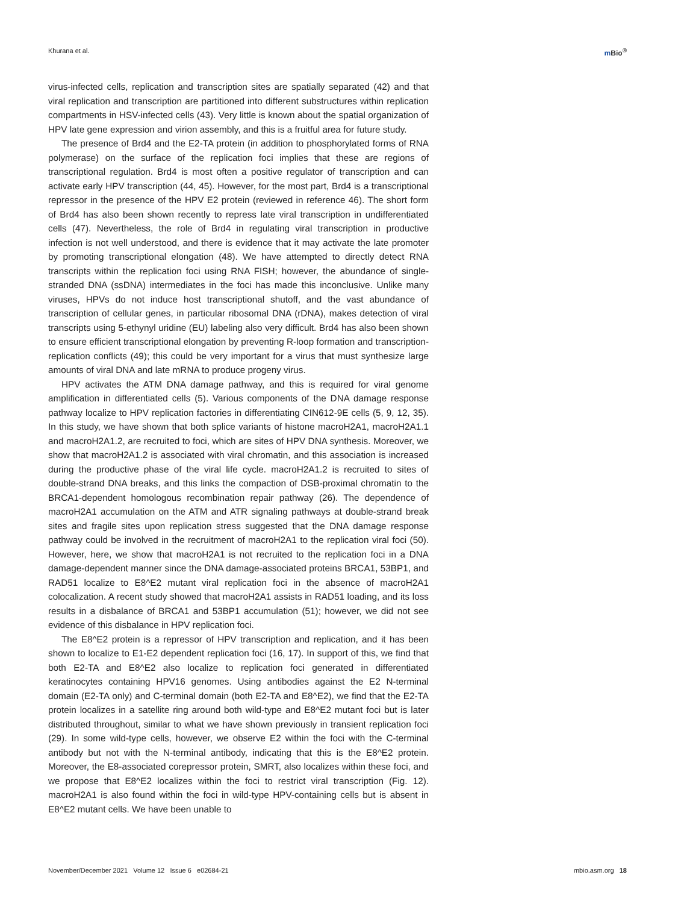Khurana et al. m Bio<sup>®</sup>
virus-infected cells, replication and transcription sites are spatially separated (42) and that viral replication and transcription are partitioned into different substructures within replication compartments in HSV-infected cells (43). Very little is known about the spatial organization of HPV late gene expression and virion assembly, and this is a fruitful area for future study.
The presence of Brd4 and the E2-TA protein (in addition to phosphorylated forms of RNA polymerase) on the surface of the replication foci implies that these are regions of transcriptional regulation. Brd4 is most often a positive regulator of transcription and can activate early HPV transcription (44, 45). However, for the most part, Brd4 is a transcriptional repressor in the presence of the HPV E2 protein (reviewed in reference 46). The short form of Brd4 has also been shown recently to repress late viral transcription in undifferentiated cells (47). Nevertheless, the role of Brd4 in regulating viral transcription in productive infection is not well understood, and there is evidence that it may activate the late promoter by promoting transcriptional elongation (48). We have attempted to directly detect RNA transcripts within the replication foci using RNA FISH; however, the abundance of single-stranded DNA (ssDNA) intermediates in the foci has made this inconclusive. Unlike many viruses, HPVs do not induce host transcriptional shutoff, and the vast abundance of transcription of cellular genes, in particular ribosomal DNA (rDNA), makes detection of viral transcripts using 5-ethynyl uridine (EU) labeling also very difficult. Brd4 has also been shown to ensure efficient transcriptional elongation by preventing R-loop formation and transcription-replication conflicts (49); this could be very important for a virus that must synthesize large amounts of viral DNA and late mRNA to produce progeny virus.
HPV activates the ATM DNA damage pathway, and this is required for viral genome amplification in differentiated cells (5). Various components of the DNA damage response pathway localize to HPV replication factories in differentiating CIN612-9E cells (5, 9, 12, 35). In this study, we have shown that both splice variants of histone macroH2A1, macroH2A1.1 and macroH2A1.2, are recruited to foci, which are sites of HPV DNA synthesis. Moreover, we show that macroH2A1.2 is associated with viral chromatin, and this association is increased during the productive phase of the viral life cycle. macroH2A1.2 is recruited to sites of double-strand DNA breaks, and this links the compaction of DSB-proximal chromatin to the BRCA1-dependent homologous recombination repair pathway (26). The dependence of macroH2A1 accumulation on the ATM and ATR signaling pathways at double-strand break sites and fragile sites upon replication stress suggested that the DNA damage response pathway could be involved in the recruitment of macroH2A1 to the replication viral foci (50). However, here, we show that macroH2A1 is not recruited to the replication foci in a DNA damage-dependent manner since the DNA damage-associated proteins BRCA1, 53BP1, and RAD51 localize to E8^E2 mutant viral replication foci in the absence of macroH2A1 colocalization. A recent study showed that macroH2A1 assists in RAD51 loading, and its loss results in a disbalance of BRCA1 and 53BP1 accumulation (51); however, we did not see evidence of this disbalance in HPV replication foci.
The E8^E2 protein is a repressor of HPV transcription and replication, and it has been shown to localize to E1-E2 dependent replication foci (16, 17). In support of this, we find that both E2-TA and E8^E2 also localize to replication foci generated in differentiated keratinocytes containing HPV16 genomes. Using antibodies against the E2 N-terminal domain (E2-TA only) and C-terminal domain (both E2-TA and E8^E2), we find that the E2-TA protein localizes in a satellite ring around both wild-type and E8^E2 mutant foci but is later distributed throughout, similar to what we have shown previously in transient replication foci (29). In some wild-type cells, however, we observe E2 within the foci with the C-terminal antibody but not with the N-terminal antibody, indicating that this is the E8^E2 protein. Moreover, the E8-associated corepressor protein, SMRT, also localizes within these foci, and we propose that E8^E2 localizes within the foci to restrict viral transcription (Fig. 12). macroH2A1 is also found within the foci in wild-type HPV-containing cells but is absent in E8^E2 mutant cells. We have been unable to
November/December 2021 Volume 12 Issue 6 e02684-21
mbio.asm.org 18